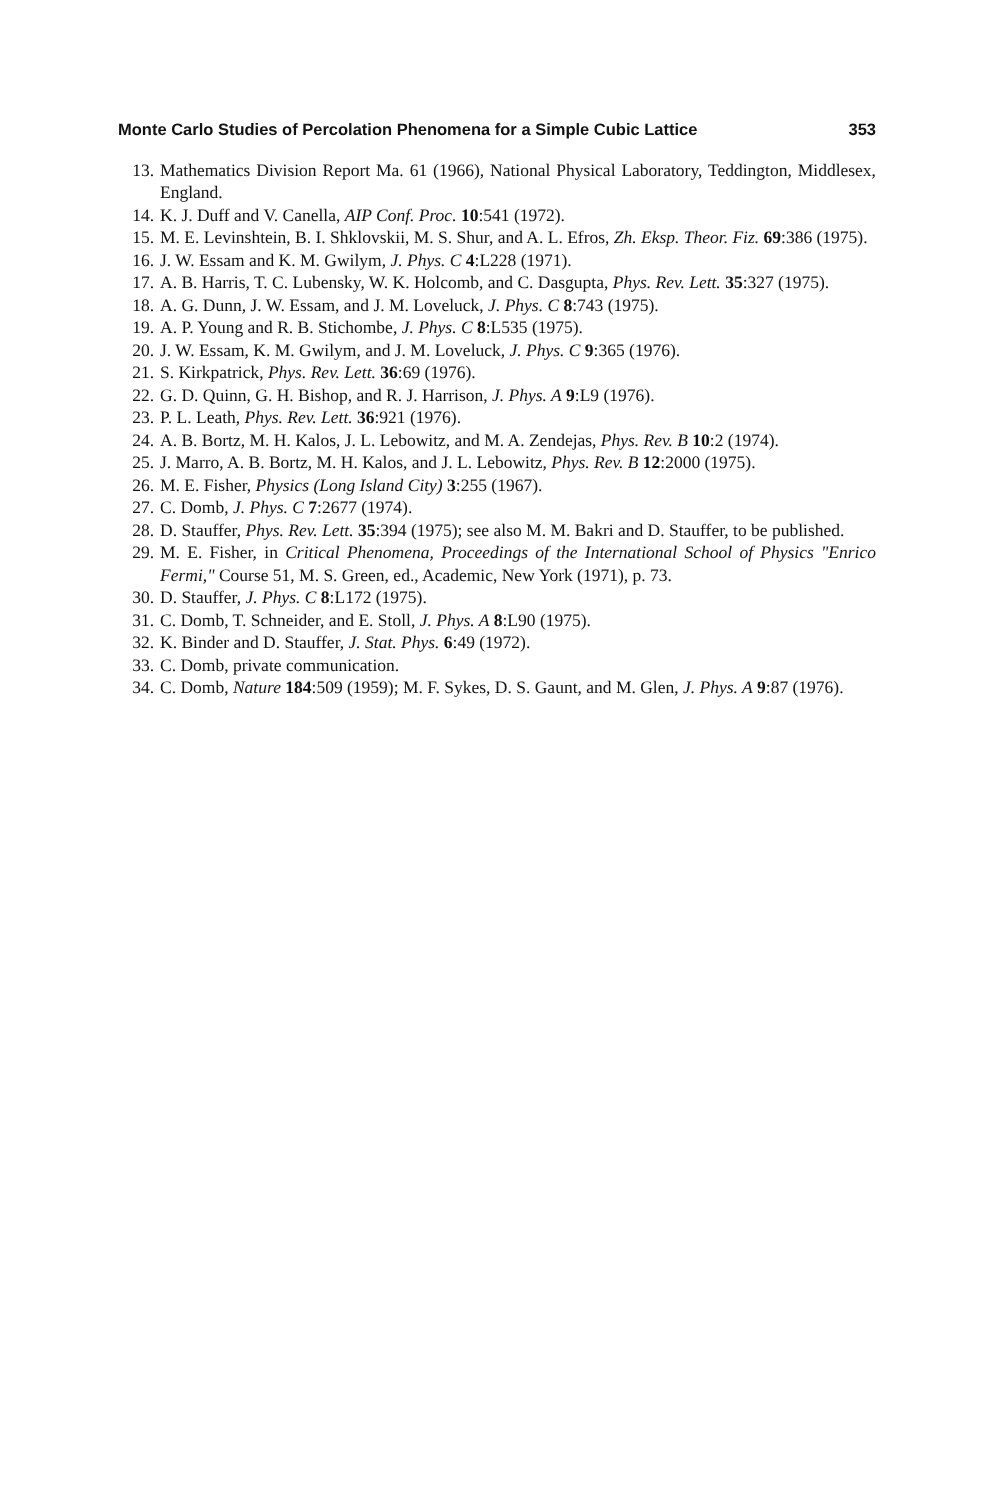Monte Carlo Studies of Percolation Phenomena for a Simple Cubic Lattice 353
13. Mathematics Division Report Ma. 61 (1966), National Physical Laboratory, Teddington, Middlesex, England.
14. K. J. Duff and V. Canella, AIP Conf. Proc. 10:541 (1972).
15. M. E. Levinshtein, B. I. Shklovskii, M. S. Shur, and A. L. Efros, Zh. Eksp. Theor. Fiz. 69:386 (1975).
16. J. W. Essam and K. M. Gwilym, J. Phys. C 4:L228 (1971).
17. A. B. Harris, T. C. Lubensky, W. K. Holcomb, and C. Dasgupta, Phys. Rev. Lett. 35:327 (1975).
18. A. G. Dunn, J. W. Essam, and J. M. Loveluck, J. Phys. C 8:743 (1975).
19. A. P. Young and R. B. Stichombe, J. Phys. C 8:L535 (1975).
20. J. W. Essam, K. M. Gwilym, and J. M. Loveluck, J. Phys. C 9:365 (1976).
21. S. Kirkpatrick, Phys. Rev. Lett. 36:69 (1976).
22. G. D. Quinn, G. H. Bishop, and R. J. Harrison, J. Phys. A 9:L9 (1976).
23. P. L. Leath, Phys. Rev. Lett. 36:921 (1976).
24. A. B. Bortz, M. H. Kalos, J. L. Lebowitz, and M. A. Zendejas, Phys. Rev. B 10:2 (1974).
25. J. Marro, A. B. Bortz, M. H. Kalos, and J. L. Lebowitz, Phys. Rev. B 12:2000 (1975).
26. M. E. Fisher, Physics (Long Island City) 3:255 (1967).
27. C. Domb, J. Phys. C 7:2677 (1974).
28. D. Stauffer, Phys. Rev. Lett. 35:394 (1975); see also M. M. Bakri and D. Stauffer, to be published.
29. M. E. Fisher, in Critical Phenomena, Proceedings of the International School of Physics "Enrico Fermi," Course 51, M. S. Green, ed., Academic, New York (1971), p. 73.
30. D. Stauffer, J. Phys. C 8:L172 (1975).
31. C. Domb, T. Schneider, and E. Stoll, J. Phys. A 8:L90 (1975).
32. K. Binder and D. Stauffer, J. Stat. Phys. 6:49 (1972).
33. C. Domb, private communication.
34. C. Domb, Nature 184:509 (1959); M. F. Sykes, D. S. Gaunt, and M. Glen, J. Phys. A 9:87 (1976).